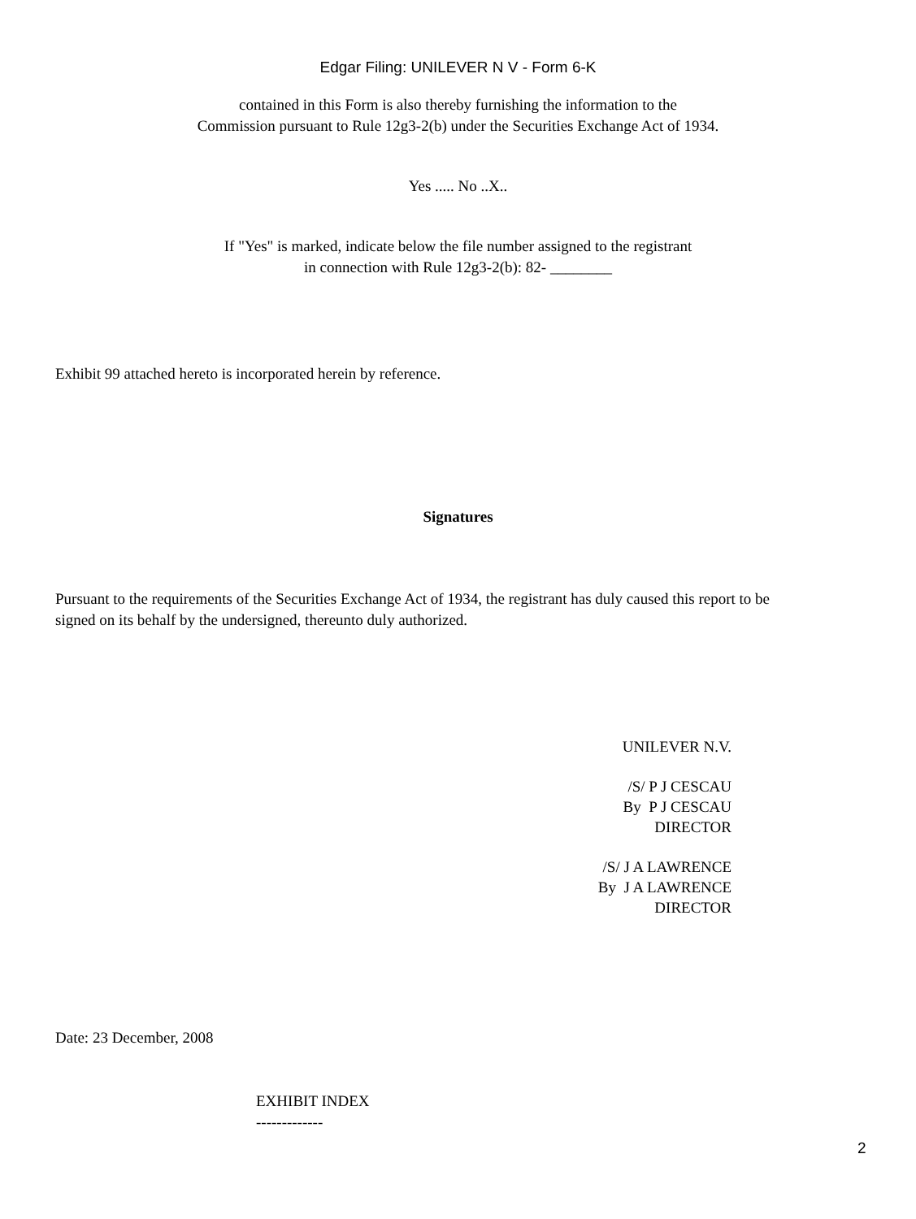Edgar Filing: UNILEVER N V - Form 6-K
contained in this Form is also thereby furnishing the information to the
Commission pursuant to Rule 12g3-2(b) under the Securities Exchange Act of 1934.
Yes ..... No ..X..
If "Yes" is marked, indicate below the file number assigned to the registrant
in connection with Rule 12g3-2(b): 82- ________
Exhibit 99 attached hereto is incorporated herein by reference.
Signatures
Pursuant to the requirements of the Securities Exchange Act of 1934, the registrant has duly caused this report to be
signed on its behalf by the undersigned, thereunto duly authorized.
UNILEVER N.V.
/S/ P J CESCAU
By P J CESCAU
DIRECTOR
/S/ J A LAWRENCE
By J A LAWRENCE
DIRECTOR
Date: 23 December, 2008
EXHIBIT INDEX
-------------
2